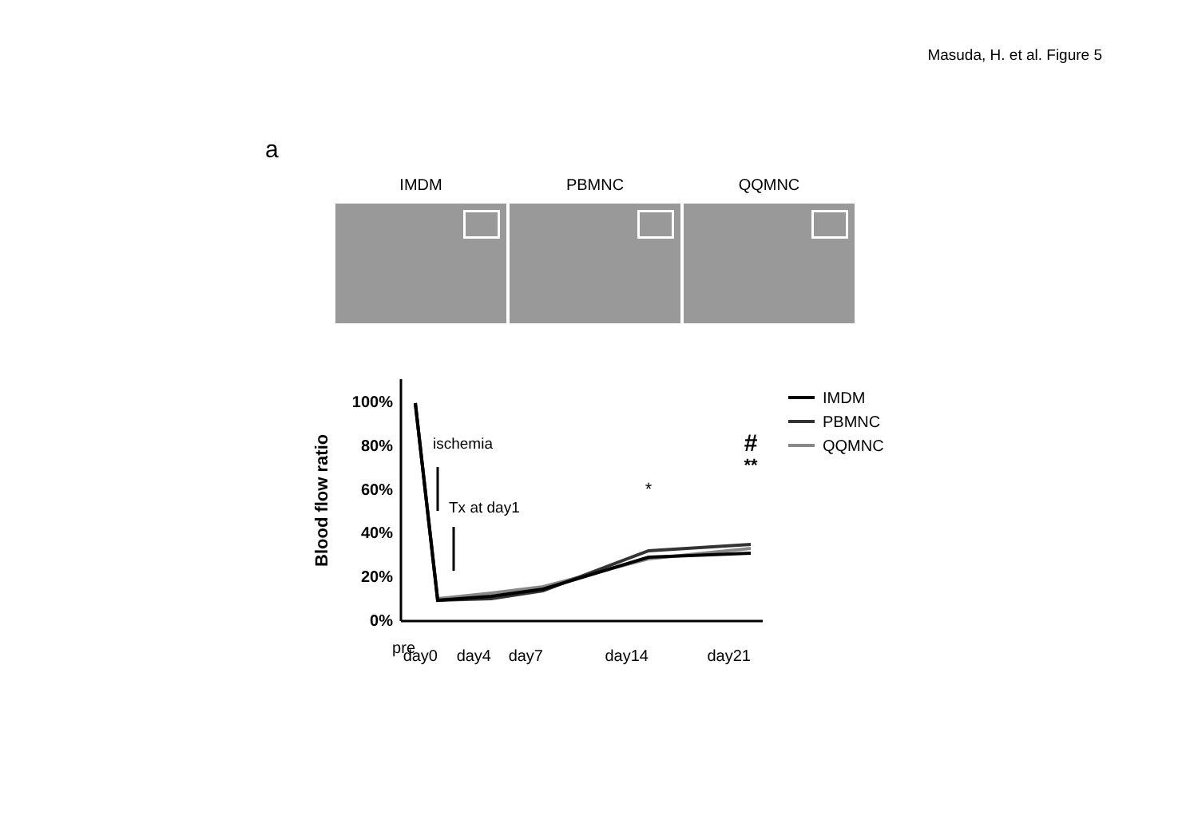Masuda, H. et al. Figure 5
a
IMDM PBMNC QQMNC
100%
80%
60%
40%
20%
0%
Blood flow ratio
ischemia
Tx at day1
*
**
#
pre
day0
day4
day7
day14
day21
IMDM
PBMNC
QQMNC